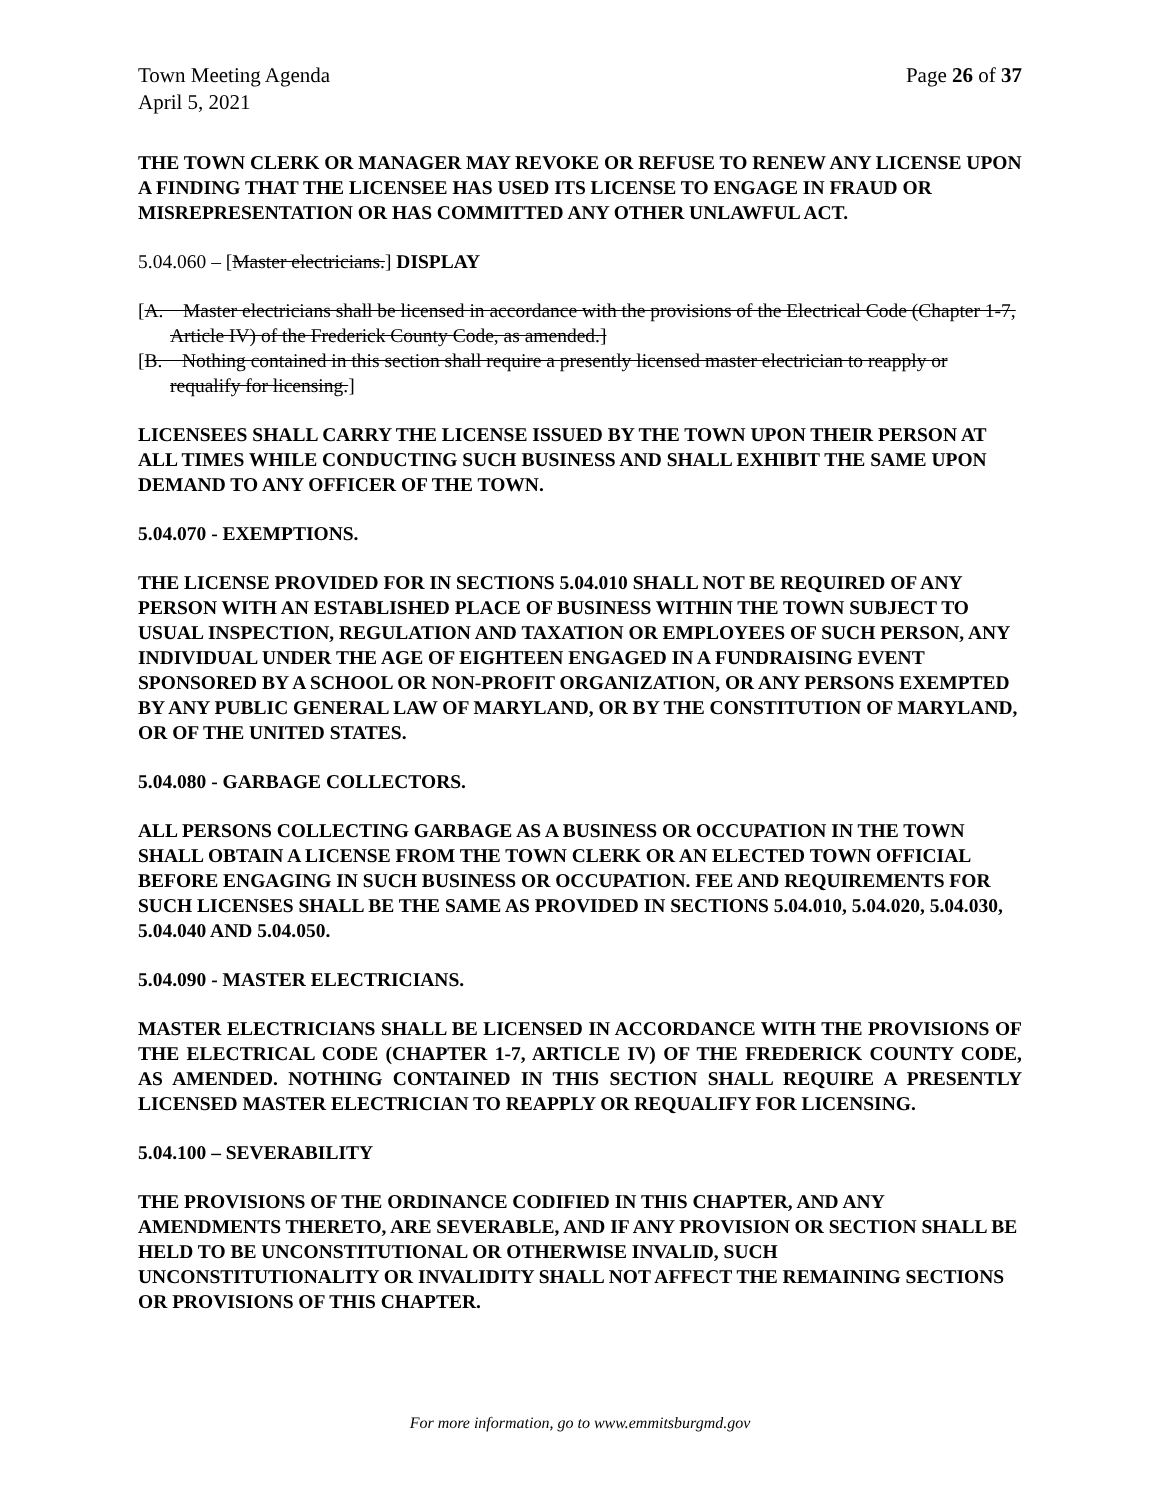Town Meeting Agenda
April 5, 2021
Page 26 of 37
THE TOWN CLERK OR MANAGER MAY REVOKE OR REFUSE TO RENEW ANY LICENSE UPON A FINDING THAT THE LICENSEE HAS USED ITS LICENSE TO ENGAGE IN FRAUD OR MISREPRESENTATION OR HAS COMMITTED ANY OTHER UNLAWFUL ACT.
5.04.060 – [Master electricians.] DISPLAY
[A. Master electricians shall be licensed in accordance with the provisions of the Electrical Code (Chapter 1-7, Article IV) of the Frederick County Code, as amended.]
[B. Nothing contained in this section shall require a presently licensed master electrician to reapply or requalify for licensing.]
LICENSEES SHALL CARRY THE LICENSE ISSUED BY THE TOWN UPON THEIR PERSON AT ALL TIMES WHILE CONDUCTING SUCH BUSINESS AND SHALL EXHIBIT THE SAME UPON DEMAND TO ANY OFFICER OF THE TOWN.
5.04.070 - EXEMPTIONS.
THE LICENSE PROVIDED FOR IN SECTIONS 5.04.010 SHALL NOT BE REQUIRED OF ANY PERSON WITH AN ESTABLISHED PLACE OF BUSINESS WITHIN THE TOWN SUBJECT TO USUAL INSPECTION, REGULATION AND TAXATION OR EMPLOYEES OF SUCH PERSON, ANY INDIVIDUAL UNDER THE AGE OF EIGHTEEN ENGAGED IN A FUNDRAISING EVENT SPONSORED BY A SCHOOL OR NON-PROFIT ORGANIZATION, OR ANY PERSONS EXEMPTED BY ANY PUBLIC GENERAL LAW OF MARYLAND, OR BY THE CONSTITUTION OF MARYLAND, OR OF THE UNITED STATES.
5.04.080 - GARBAGE COLLECTORS.
ALL PERSONS COLLECTING GARBAGE AS A BUSINESS OR OCCUPATION IN THE TOWN SHALL OBTAIN A LICENSE FROM THE TOWN CLERK OR AN ELECTED TOWN OFFICIAL BEFORE ENGAGING IN SUCH BUSINESS OR OCCUPATION. FEE AND REQUIREMENTS FOR SUCH LICENSES SHALL BE THE SAME AS PROVIDED IN SECTIONS 5.04.010, 5.04.020, 5.04.030, 5.04.040 AND 5.04.050.
5.04.090 - MASTER ELECTRICIANS.
MASTER ELECTRICIANS SHALL BE LICENSED IN ACCORDANCE WITH THE PROVISIONS OF THE ELECTRICAL CODE (CHAPTER 1-7, ARTICLE IV) OF THE FREDERICK COUNTY CODE, AS AMENDED. NOTHING CONTAINED IN THIS SECTION SHALL REQUIRE A PRESENTLY LICENSED MASTER ELECTRICIAN TO REAPPLY OR REQUALIFY FOR LICENSING.
5.04.100 – SEVERABILITY
THE PROVISIONS OF THE ORDINANCE CODIFIED IN THIS CHAPTER, AND ANY AMENDMENTS THERETO, ARE SEVERABLE, AND IF ANY PROVISION OR SECTION SHALL BE HELD TO BE UNCONSTITUTIONAL OR OTHERWISE INVALID, SUCH UNCONSTITUTIONALITY OR INVALIDITY SHALL NOT AFFECT THE REMAINING SECTIONS OR PROVISIONS OF THIS CHAPTER.
For more information, go to www.emmitsburgmd.gov